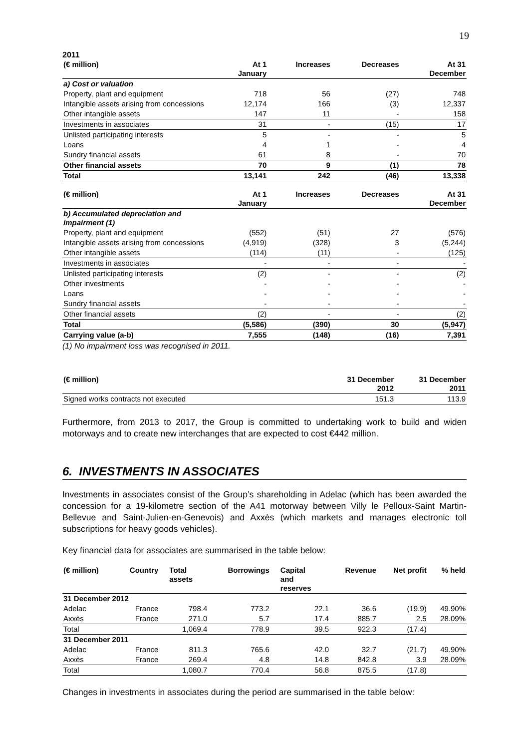19
2011
| (€ million) | At 1 January | Increases | Decreases | At 31 December |
| --- | --- | --- | --- | --- |
| a) Cost or valuation | | | | |
| Property, plant and equipment | 718 | 56 | (27) | 748 |
| Intangible assets arising from concessions | 12,174 | 166 | (3) | 12,337 |
| Other intangible assets | 147 | 11 | - | 158 |
| Investments in associates | 31 | - | (15) | 17 |
| Unlisted participating interests | 5 | - | - | 5 |
| Loans | 4 | 1 | - | 4 |
| Sundry financial assets | 61 | 8 | - | 70 |
| Other financial assets | 70 | 9 | (1) | 78 |
| Total | 13,141 | 242 | (46) | 13,338 |
| (€ million) | At 1 January | Increases | Decreases | At 31 December |
| --- | --- | --- | --- | --- |
| b) Accumulated depreciation and impairment (1) | | | | |
| Property, plant and equipment | (552) | (51) | 27 | (576) |
| Intangible assets arising from concessions | (4,919) | (328) | 3 | (5,244) |
| Other intangible assets | (114) | (11) | - | (125) |
| Investments in associates | - | - | - | - |
| Unlisted participating interests | (2) | - | - | (2) |
| Other investments | - | - | - | - |
| Loans | - | - | - | - |
| Sundry financial assets | - | - | - | - |
| Other financial assets | (2) | - | - | (2) |
| Total | (5,586) | (390) | 30 | (5,947) |
| Carrying value (a-b) | 7,555 | (148) | (16) | 7,391 |
(1) No impairment loss was recognised in 2011.
| (€ million) | 31 December 2012 | 31 December 2011 |
| --- | --- | --- |
| Signed works contracts not executed | 151.3 | 113.9 |
Furthermore, from 2013 to 2017, the Group is committed to undertaking work to build and widen motorways and to create new interchanges that are expected to cost €442 million.
6. INVESTMENTS IN ASSOCIATES
Investments in associates consist of the Group’s shareholding in Adelac (which has been awarded the concession for a 19-kilometre section of the A41 motorway between Villy le Pelloux-Saint Martin-Bellevue and Saint-Julien-en-Genevois) and Axxès (which markets and manages electronic toll subscriptions for heavy goods vehicles).
Key financial data for associates are summarised in the table below:
| (€ million) | Country | Total assets | Borrowings | Capital and reserves | Revenue | Net profit | % held |
| --- | --- | --- | --- | --- | --- | --- | --- |
| 31 December 2012 | | | | | | | |
| Adelac | France | 798.4 | 773.2 | 22.1 | 36.6 | (19.9) | 49.90% |
| Axxès | France | 271.0 | 5.7 | 17.4 | 885.7 | 2.5 | 28.09% |
| Total | | 1,069.4 | 778.9 | 39.5 | 922.3 | (17.4) | |
| 31 December 2011 | | | | | | | |
| Adelac | France | 811.3 | 765.6 | 42.0 | 32.7 | (21.7) | 49.90% |
| Axxès | France | 269.4 | 4.8 | 14.8 | 842.8 | 3.9 | 28.09% |
| Total | | 1,080.7 | 770.4 | 56.8 | 875.5 | (17.8) | |
Changes in investments in associates during the period are summarised in the table below: